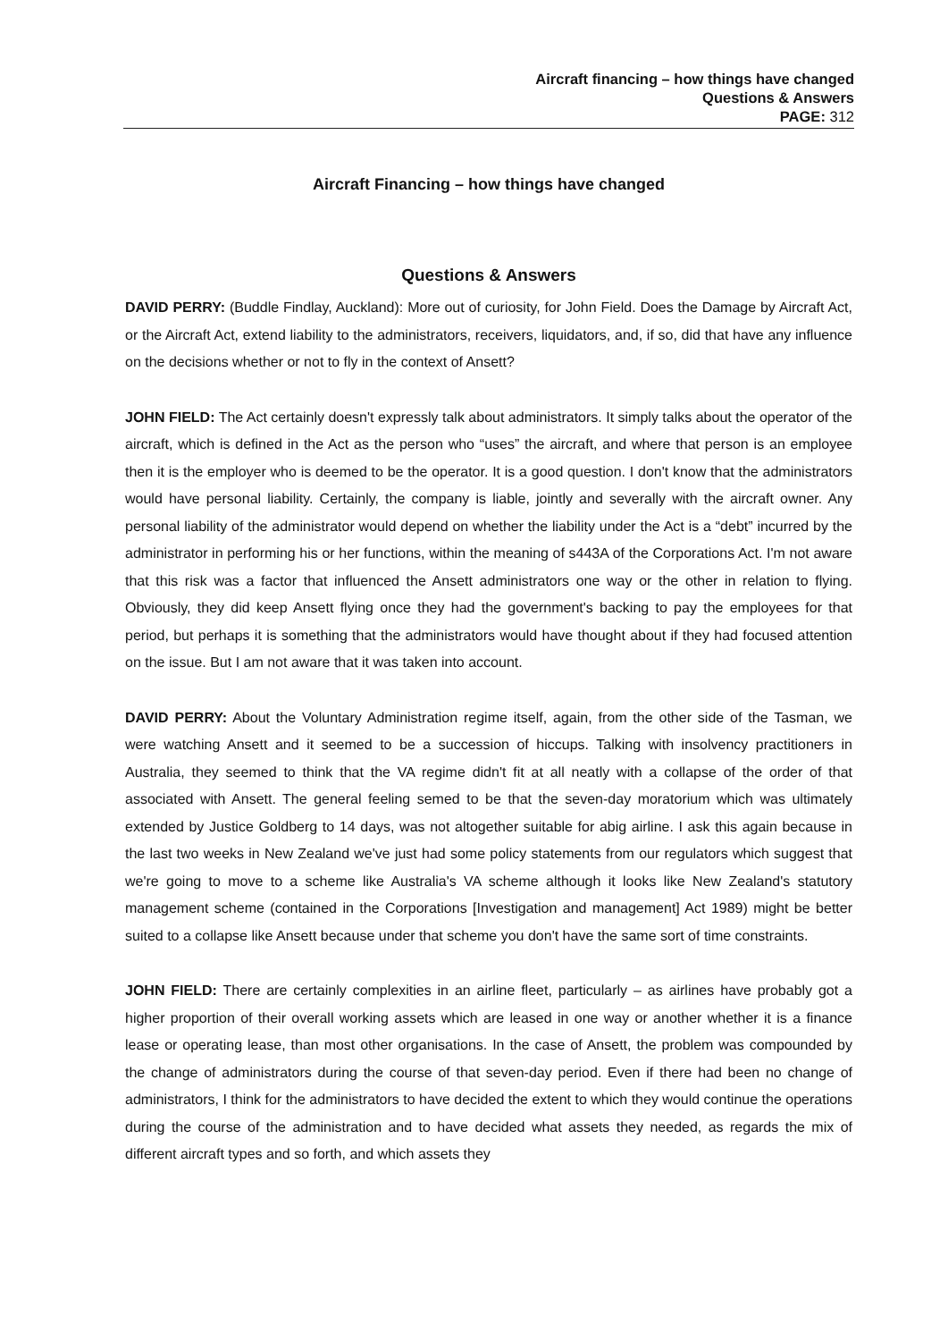Aircraft financing – how things have changed
Questions & Answers
PAGE: 312
Aircraft Financing – how things have changed
Questions & Answers
DAVID PERRY: (Buddle Findlay, Auckland): More out of curiosity, for John Field. Does the Damage by Aircraft Act, or the Aircraft Act, extend liability to the administrators, receivers, liquidators, and, if so, did that have any influence on the decisions whether or not to fly in the context of Ansett?
JOHN FIELD: The Act certainly doesn't expressly talk about administrators. It simply talks about the operator of the aircraft, which is defined in the Act as the person who “uses” the aircraft, and where that person is an employee then it is the employer who is deemed to be the operator. It is a good question. I don't know that the administrators would have personal liability. Certainly, the company is liable, jointly and severally with the aircraft owner. Any personal liability of the administrator would depend on whether the liability under the Act is a “debt” incurred by the administrator in performing his or her functions, within the meaning of s443A of the Corporations Act. I'm not aware that this risk was a factor that influenced the Ansett administrators one way or the other in relation to flying. Obviously, they did keep Ansett flying once they had the government's backing to pay the employees for that period, but perhaps it is something that the administrators would have thought about if they had focused attention on the issue. But I am not aware that it was taken into account.
DAVID PERRY: About the Voluntary Administration regime itself, again, from the other side of the Tasman, we were watching Ansett and it seemed to be a succession of hiccups. Talking with insolvency practitioners in Australia, they seemed to think that the VA regime didn't fit at all neatly with a collapse of the order of that associated with Ansett. The general feeling semed to be that the seven-day moratorium which was ultimately extended by Justice Goldberg to 14 days, was not altogether suitable for abig airline. I ask this again because in the last two weeks in New Zealand we've just had some policy statements from our regulators which suggest that we're going to move to a scheme like Australia's VA scheme although it looks like New Zealand's statutory management scheme (contained in the Corporations [Investigation and management] Act 1989) might be better suited to a collapse like Ansett because under that scheme you don't have the same sort of time constraints.
JOHN FIELD: There are certainly complexities in an airline fleet, particularly – as airlines have probably got a higher proportion of their overall working assets which are leased in one way or another whether it is a finance lease or operating lease, than most other organisations. In the case of Ansett, the problem was compounded by the change of administrators during the course of that seven-day period. Even if there had been no change of administrators, I think for the administrators to have decided the extent to which they would continue the operations during the course of the administration and to have decided what assets they needed, as regards the mix of different aircraft types and so forth, and which assets they